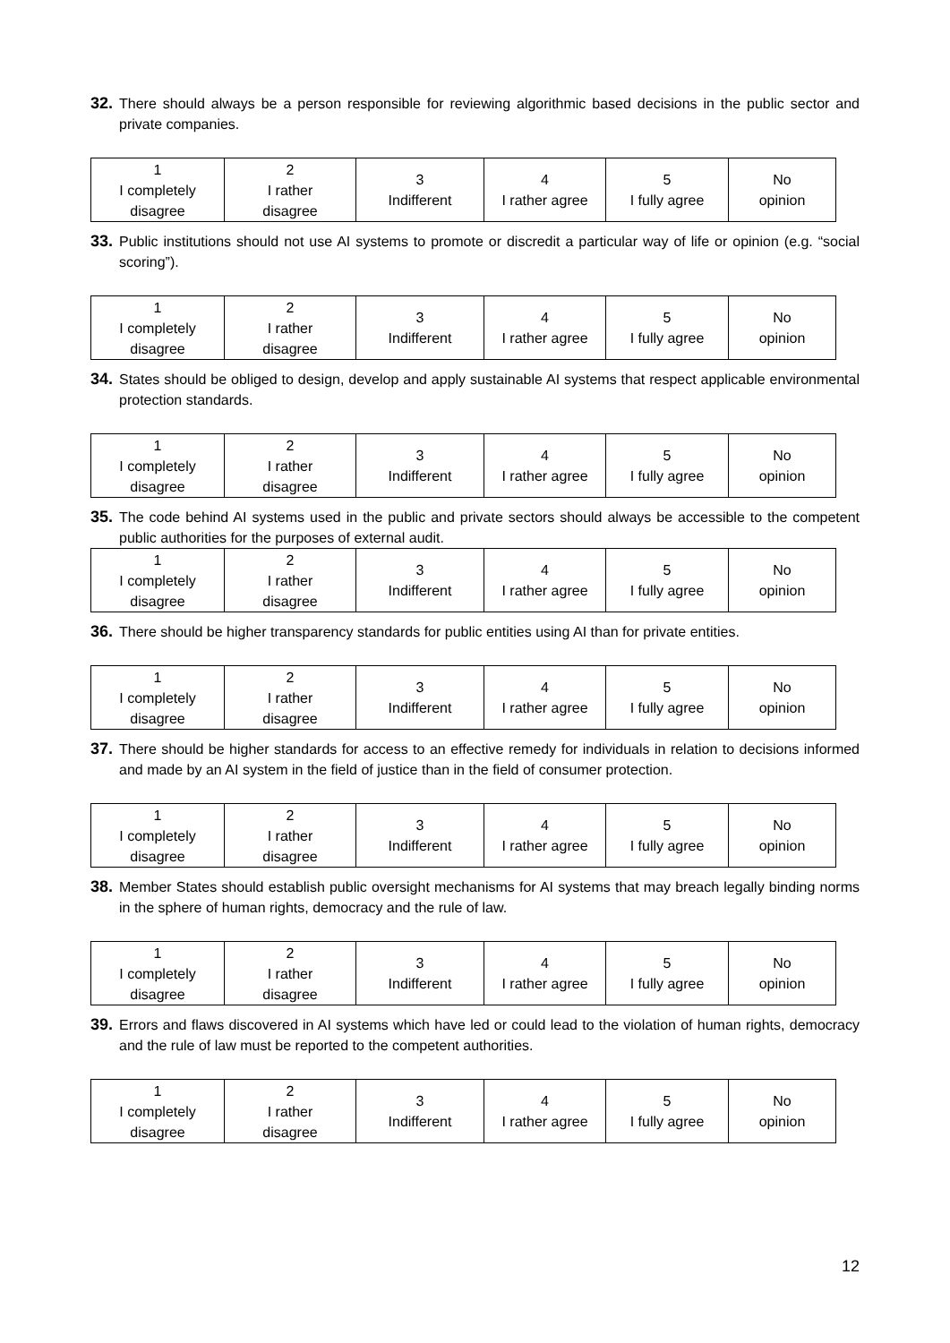32. There should always be a person responsible for reviewing algorithmic based decisions in the public sector and private companies.
| 1 I completely disagree | 2 I rather disagree | 3 Indifferent | 4 I rather agree | 5 I fully agree | No opinion |
33. Public institutions should not use AI systems to promote or discredit a particular way of life or opinion (e.g. “social scoring”).
| 1 I completely disagree | 2 I rather disagree | 3 Indifferent | 4 I rather agree | 5 I fully agree | No opinion |
34. States should be obliged to design, develop and apply sustainable AI systems that respect applicable environmental protection standards.
| 1 I completely disagree | 2 I rather disagree | 3 Indifferent | 4 I rather agree | 5 I fully agree | No opinion |
35. The code behind AI systems used in the public and private sectors should always be accessible to the competent public authorities for the purposes of external audit.
| 1 I completely disagree | 2 I rather disagree | 3 Indifferent | 4 I rather agree | 5 I fully agree | No opinion |
36. There should be higher transparency standards for public entities using AI than for private entities.
| 1 I completely disagree | 2 I rather disagree | 3 Indifferent | 4 I rather agree | 5 I fully agree | No opinion |
37. There should be higher standards for access to an effective remedy for individuals in relation to decisions informed and made by an AI system in the field of justice than in the field of consumer protection.
| 1 I completely disagree | 2 I rather disagree | 3 Indifferent | 4 I rather agree | 5 I fully agree | No opinion |
38. Member States should establish public oversight mechanisms for AI systems that may breach legally binding norms in the sphere of human rights, democracy and the rule of law.
| 1 I completely disagree | 2 I rather disagree | 3 Indifferent | 4 I rather agree | 5 I fully agree | No opinion |
39. Errors and flaws discovered in AI systems which have led or could lead to the violation of human rights, democracy and the rule of law must be reported to the competent authorities.
| 1 I completely disagree | 2 I rather disagree | 3 Indifferent | 4 I rather agree | 5 I fully agree | No opinion |
12